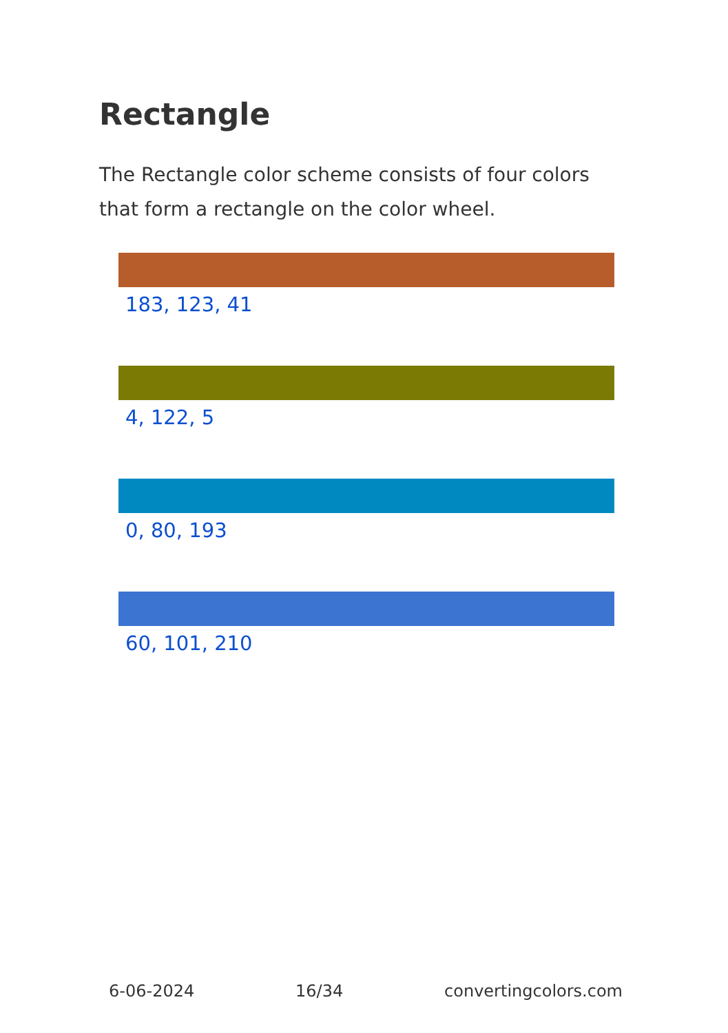Rectangle
The Rectangle color scheme consists of four colors that form a rectangle on the color wheel.
183, 123, 41
4, 122, 5
0, 80, 193
60, 101, 210
6-06-2024 16/34 convertingcolors.com